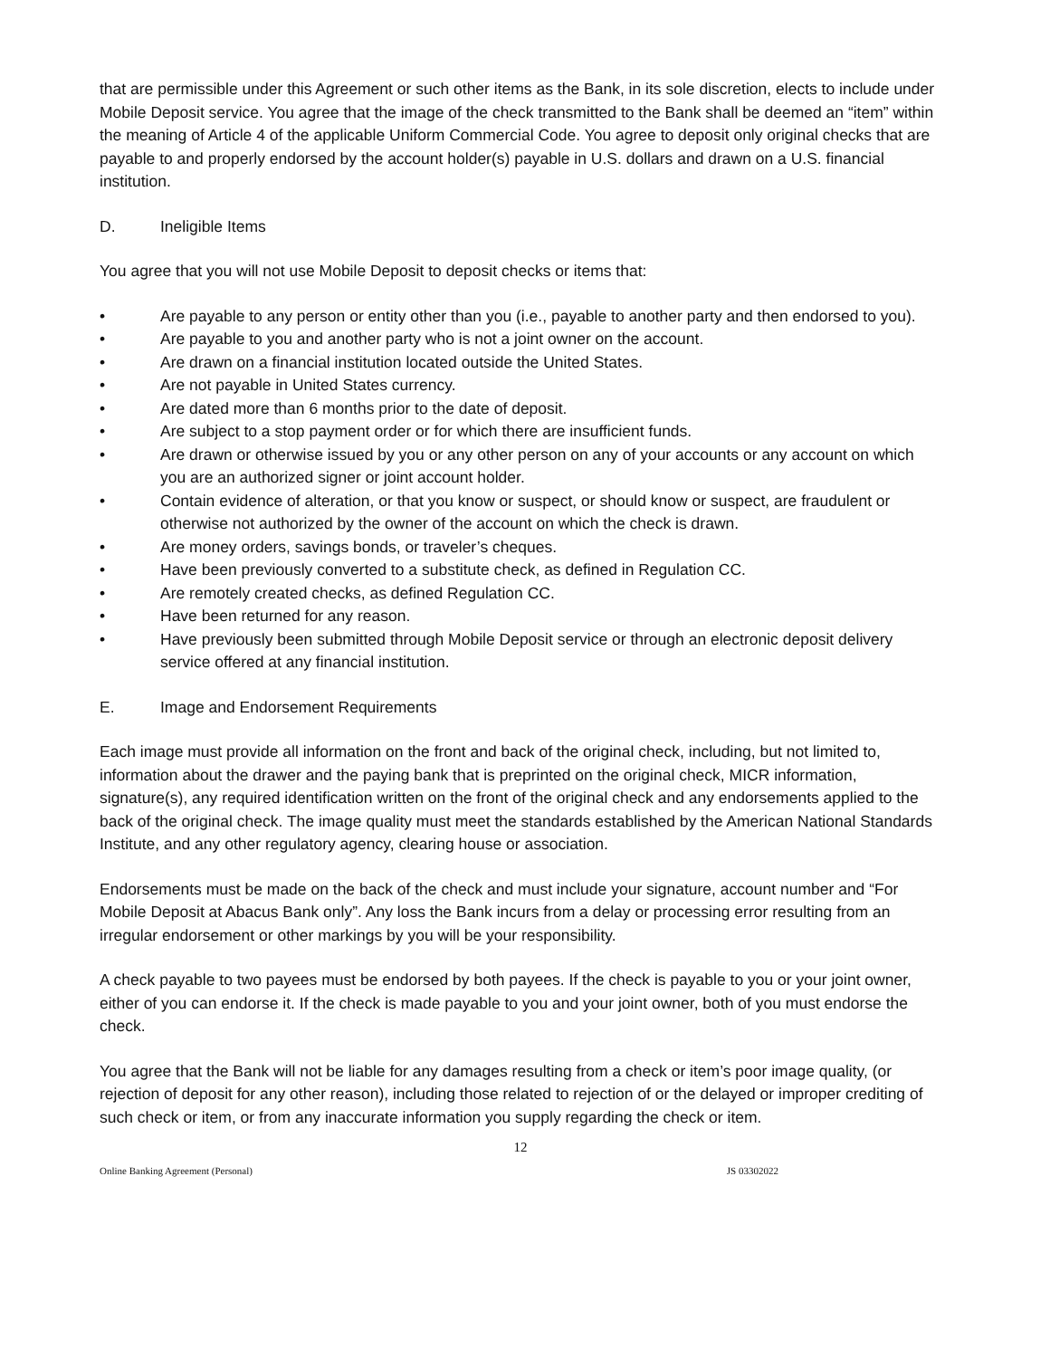that are permissible under this Agreement or such other items as the Bank, in its sole discretion, elects to include under Mobile Deposit service. You agree that the image of the check transmitted to the Bank shall be deemed an “item” within the meaning of Article 4 of the applicable Uniform Commercial Code. You agree to deposit only original checks that are payable to and properly endorsed by the account holder(s) payable in U.S. dollars and drawn on a U.S. financial institution.
D. Ineligible Items
You agree that you will not use Mobile Deposit to deposit checks or items that:
• Are payable to any person or entity other than you (i.e., payable to another party and then endorsed to you).
• Are payable to you and another party who is not a joint owner on the account.
• Are drawn on a financial institution located outside the United States.
• Are not payable in United States currency.
• Are dated more than 6 months prior to the date of deposit.
• Are subject to a stop payment order or for which there are insufficient funds.
• Are drawn or otherwise issued by you or any other person on any of your accounts or any account on which you are an authorized signer or joint account holder.
• Contain evidence of alteration, or that you know or suspect, or should know or suspect, are fraudulent or otherwise not authorized by the owner of the account on which the check is drawn.
• Are money orders, savings bonds, or traveler’s cheques.
• Have been previously converted to a substitute check, as defined in Regulation CC.
• Are remotely created checks, as defined Regulation CC.
• Have been returned for any reason.
• Have previously been submitted through Mobile Deposit service or through an electronic deposit delivery service offered at any financial institution.
E. Image and Endorsement Requirements
Each image must provide all information on the front and back of the original check, including, but not limited to, information about the drawer and the paying bank that is preprinted on the original check, MICR information, signature(s), any required identification written on the front of the original check and any endorsements applied to the back of the original check. The image quality must meet the standards established by the American National Standards Institute, and any other regulatory agency, clearing house or association.
Endorsements must be made on the back of the check and must include your signature, account number and “For Mobile Deposit at Abacus Bank only”. Any loss the Bank incurs from a delay or processing error resulting from an irregular endorsement or other markings by you will be your responsibility.
A check payable to two payees must be endorsed by both payees. If the check is payable to you or your joint owner, either of you can endorse it. If the check is made payable to you and your joint owner, both of you must endorse the check.
You agree that the Bank will not be liable for any damages resulting from a check or item’s poor image quality, (or rejection of deposit for any other reason), including those related to rejection of or the delayed or improper crediting of such check or item, or from any inaccurate information you supply regarding the check or item.
12
Online Banking Agreement (Personal) JS 03302022